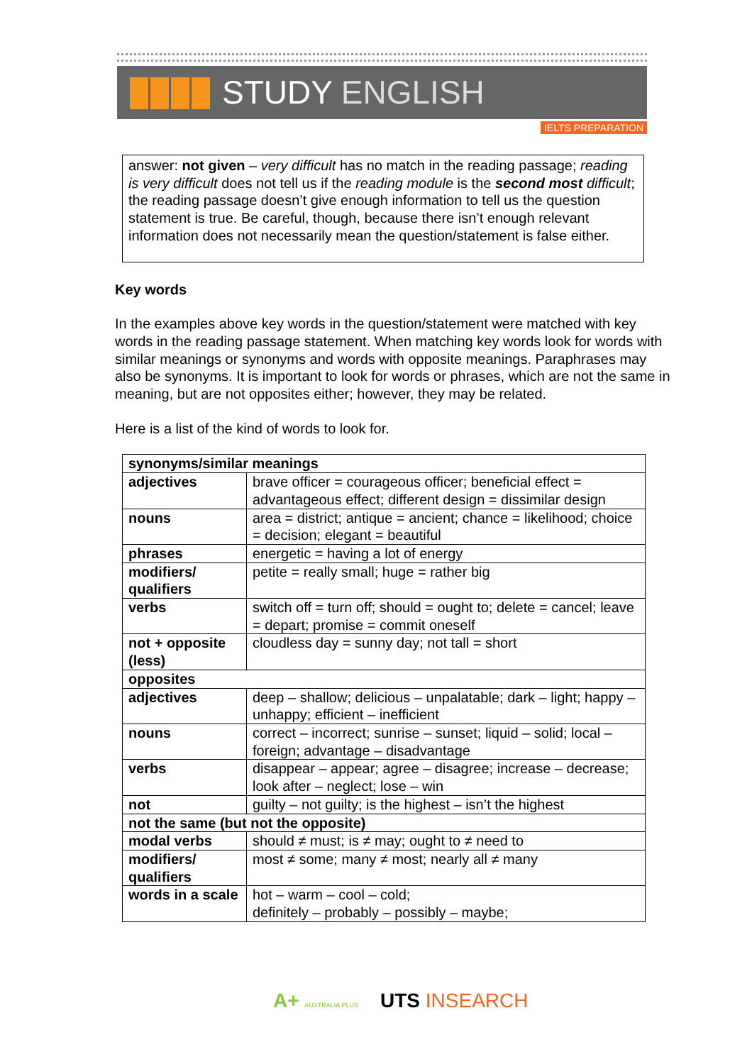STUDY ENGLISH
IELTS PREPARATION
answer: not given – very difficult has no match in the reading passage; reading is very difficult does not tell us if the reading module is the second most difficult; the reading passage doesn’t give enough information to tell us the question statement is true. Be careful, though, because there isn’t enough relevant information does not necessarily mean the question/statement is false either.
Key words
In the examples above key words in the question/statement were matched with key words in the reading passage statement. When matching key words look for words with similar meanings or synonyms and words with opposite meanings. Paraphrases may also be synonyms. It is important to look for words or phrases, which are not the same in meaning, but are not opposites either; however, they may be related.
Here is a list of the kind of words to look for.
| synonyms/similar meanings | |
| adjectives | brave officer = courageous officer; beneficial effect = advantageous effect; different design = dissimilar design |
| nouns | area = district; antique = ancient; chance = likelihood; choice = decision; elegant = beautiful |
| phrases | energetic = having a lot of energy |
| modifiers/ qualifiers | petite = really small; huge = rather big |
| verbs | switch off = turn off; should = ought to; delete = cancel; leave = depart; promise = commit oneself |
| not + opposite (less) | cloudless day = sunny day; not tall = short |
| opposites | |
| adjectives | deep – shallow; delicious – unpalatable; dark – light; happy – unhappy; efficient – inefficient |
| nouns | correct – incorrect; sunrise – sunset; liquid – solid; local – foreign; advantage – disadvantage |
| verbs | disappear – appear; agree – disagree; increase – decrease; look after – neglect; lose – win |
| not | guilty – not guilty; is the highest – isn’t the highest |
| not the same (but not the opposite) | |
| modal verbs | should ≠ must; is ≠ may; ought to ≠ need to |
| modifiers/ qualifiers | most ≠ some; many ≠ most; nearly all ≠ many |
| words in a scale | hot – warm – cool – cold; definitely – probably – possibly – maybe; |
A+ AUSTRALIA PLUS UTS INSEARCH